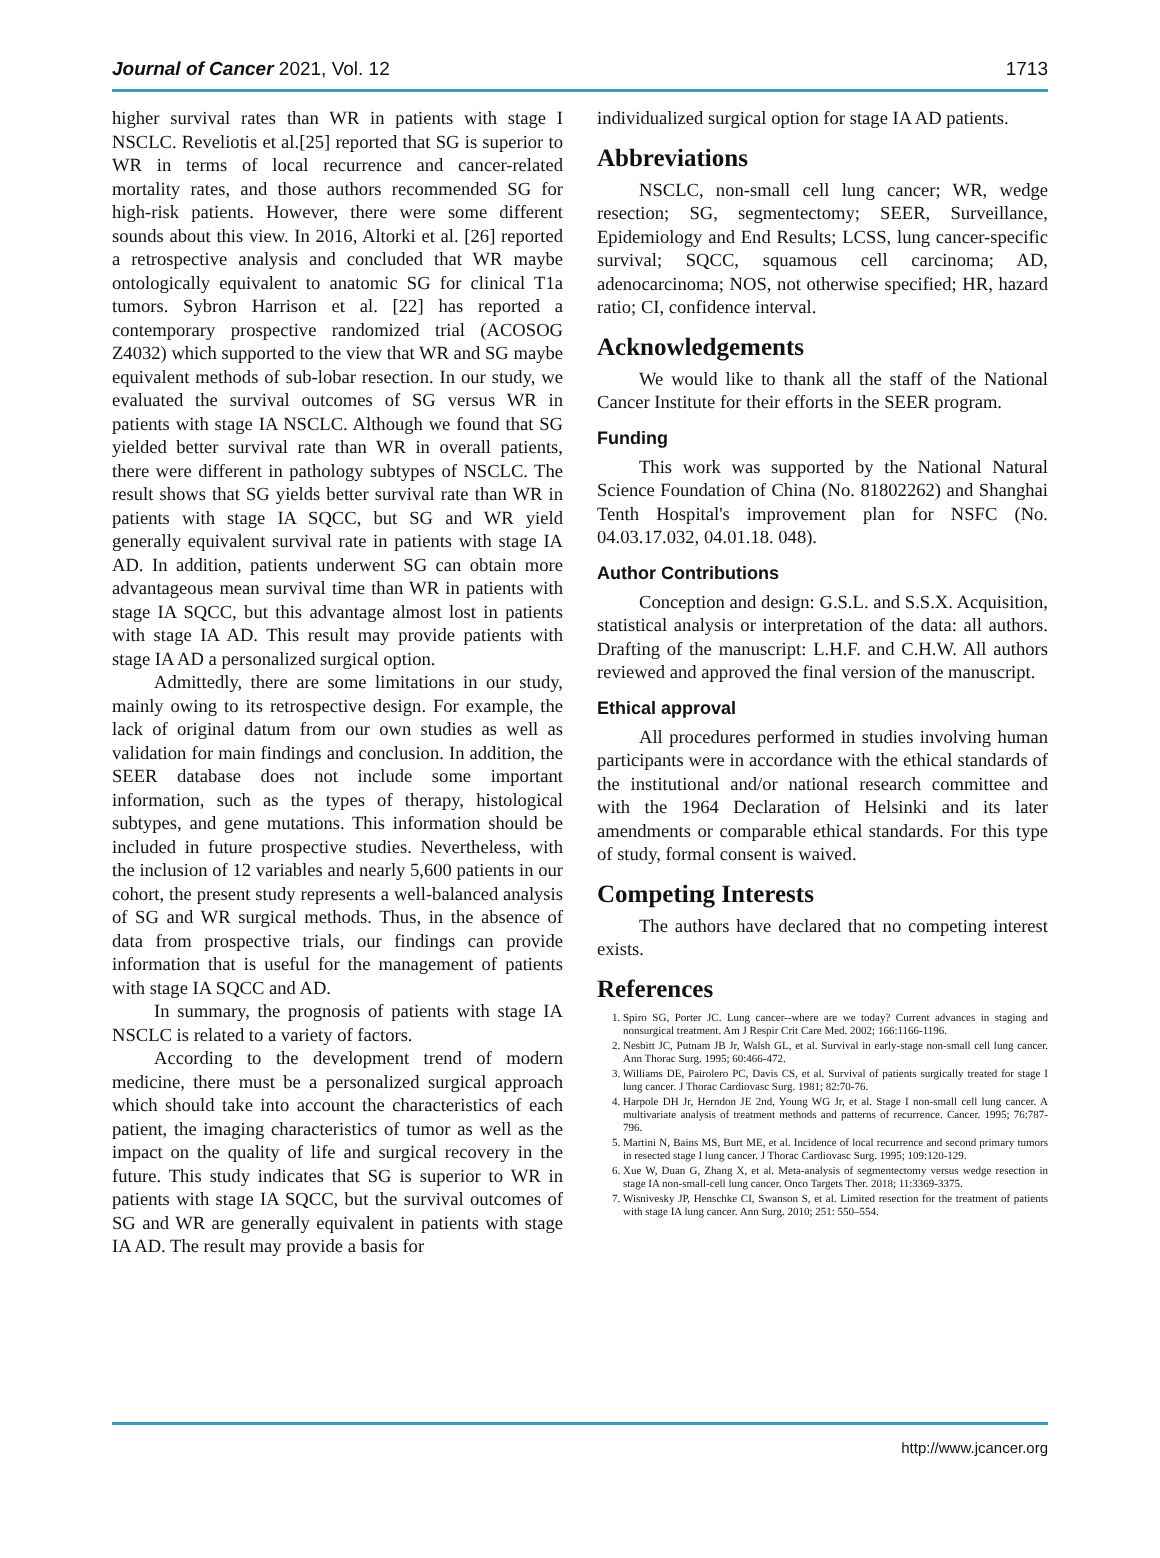Journal of Cancer 2021, Vol. 12 1713
higher survival rates than WR in patients with stage I NSCLC. Reveliotis et al.[25] reported that SG is superior to WR in terms of local recurrence and cancer-related mortality rates, and those authors recommended SG for high-risk patients. However, there were some different sounds about this view. In 2016, Altorki et al. [26] reported a retrospective analysis and concluded that WR maybe ontologically equivalent to anatomic SG for clinical T1a tumors. Sybron Harrison et al. [22] has reported a contemporary prospective randomized trial (ACOSOG Z4032) which supported to the view that WR and SG maybe equivalent methods of sub-lobar resection. In our study, we evaluated the survival outcomes of SG versus WR in patients with stage IA NSCLC. Although we found that SG yielded better survival rate than WR in overall patients, there were different in pathology subtypes of NSCLC. The result shows that SG yields better survival rate than WR in patients with stage IA SQCC, but SG and WR yield generally equivalent survival rate in patients with stage IA AD. In addition, patients underwent SG can obtain more advantageous mean survival time than WR in patients with stage IA SQCC, but this advantage almost lost in patients with stage IA AD. This result may provide patients with stage IA AD a personalized surgical option.
Admittedly, there are some limitations in our study, mainly owing to its retrospective design. For example, the lack of original datum from our own studies as well as validation for main findings and conclusion. In addition, the SEER database does not include some important information, such as the types of therapy, histological subtypes, and gene mutations. This information should be included in future prospective studies. Nevertheless, with the inclusion of 12 variables and nearly 5,600 patients in our cohort, the present study represents a well-balanced analysis of SG and WR surgical methods. Thus, in the absence of data from prospective trials, our findings can provide information that is useful for the management of patients with stage IA SQCC and AD.
In summary, the prognosis of patients with stage IA NSCLC is related to a variety of factors.
According to the development trend of modern medicine, there must be a personalized surgical approach which should take into account the characteristics of each patient, the imaging characteristics of tumor as well as the impact on the quality of life and surgical recovery in the future. This study indicates that SG is superior to WR in patients with stage IA SQCC, but the survival outcomes of SG and WR are generally equivalent in patients with stage IA AD. The result may provide a basis for
individualized surgical option for stage IA AD patients.
Abbreviations
NSCLC, non-small cell lung cancer; WR, wedge resection; SG, segmentectomy; SEER, Surveillance, Epidemiology and End Results; LCSS, lung cancer-specific survival; SQCC, squamous cell carcinoma; AD, adenocarcinoma; NOS, not otherwise specified; HR, hazard ratio; CI, confidence interval.
Acknowledgements
We would like to thank all the staff of the National Cancer Institute for their efforts in the SEER program.
Funding
This work was supported by the National Natural Science Foundation of China (No. 81802262) and Shanghai Tenth Hospital's improvement plan for NSFC (No. 04.03.17.032, 04.01.18. 048).
Author Contributions
Conception and design: G.S.L. and S.S.X. Acquisition, statistical analysis or interpretation of the data: all authors. Drafting of the manuscript: L.H.F. and C.H.W. All authors reviewed and approved the final version of the manuscript.
Ethical approval
All procedures performed in studies involving human participants were in accordance with the ethical standards of the institutional and/or national research committee and with the 1964 Declaration of Helsinki and its later amendments or comparable ethical standards. For this type of study, formal consent is waived.
Competing Interests
The authors have declared that no competing interest exists.
References
1. Spiro SG, Porter JC. Lung cancer--where are we today? Current advances in staging and nonsurgical treatment. Am J Respir Crit Care Med. 2002; 166:1166-1196.
2. Nesbitt JC, Putnam JB Jr, Walsh GL, et al. Survival in early-stage non-small cell lung cancer. Ann Thorac Surg. 1995; 60:466-472.
3. Williams DE, Pairolero PC, Davis CS, et al. Survival of patients surgically treated for stage I lung cancer. J Thorac Cardiovasc Surg. 1981; 82:70-76.
4. Harpole DH Jr, Herndon JE 2nd, Young WG Jr, et al. Stage I non-small cell lung cancer. A multivariate analysis of treatment methods and patterns of recurrence. Cancer. 1995; 76:787-796.
5. Martini N, Bains MS, Burt ME, et al. Incidence of local recurrence and second primary tumors in resected stage I lung cancer. J Thorac Cardiovasc Surg. 1995; 109:120-129.
6. Xue W, Duan G, Zhang X, et al. Meta-analysis of segmentectomy versus wedge resection in stage IA non-small-cell lung cancer. Onco Targets Ther. 2018; 11:3369-3375.
7. Wisnivesky JP, Henschke CI, Swanson S, et al. Limited resection for the treatment of patients with stage IA lung cancer. Ann Surg. 2010; 251: 550–554.
http://www.jcancer.org